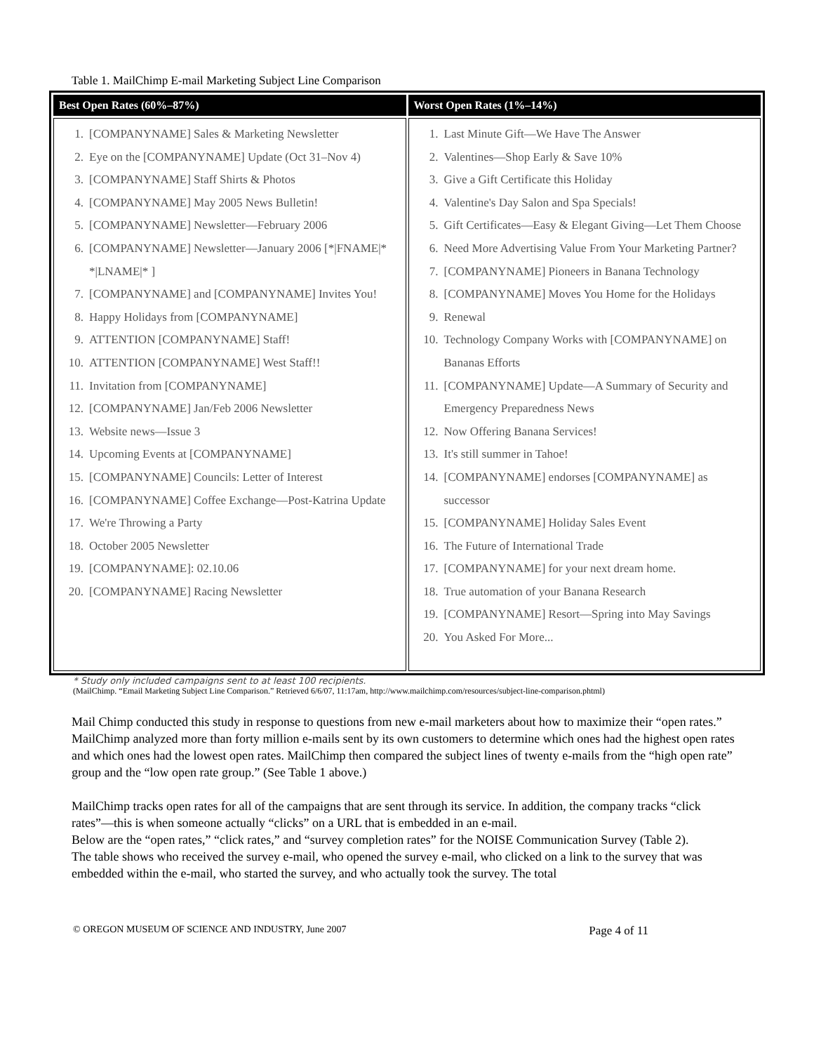Table 1. MailChimp E-mail Marketing Subject Line Comparison
| Best Open Rates (60%–87%) | Worst Open Rates (1%–14%) |
| --- | --- |
| 1. [COMPANYNAME] Sales & Marketing Newsletter 2. Eye on the [COMPANYNAME] Update (Oct 31–Nov 4) 3. [COMPANYNAME] Staff Shirts & Photos 4. [COMPANYNAME] May 2005 News Bulletin! 5. [COMPANYNAME] Newsletter—February 2006 6. [COMPANYNAME] Newsletter—January 2006 [*/FNAME/* */LNAME/* ] 7. [COMPANYNAME] and [COMPANYNAME] Invites You! 8. Happy Holidays from [COMPANYNAME] 9. ATTENTION [COMPANYNAME] Staff! 10. ATTENTION [COMPANYNAME] West Staff!! 11. Invitation from [COMPANYNAME] 12. [COMPANYNAME] Jan/Feb 2006 Newsletter 13. Website news—Issue 3 14. Upcoming Events at [COMPANYNAME] 15. [COMPANYNAME] Councils: Letter of Interest 16. [COMPANYNAME] Coffee Exchange—Post-Katrina Update 17. We're Throwing a Party 18. October 2005 Newsletter 19. [COMPANYNAME]: 02.10.06 20. [COMPANYNAME] Racing Newsletter | 1. Last Minute Gift—We Have The Answer 2. Valentines—Shop Early & Save 10% 3. Give a Gift Certificate this Holiday 4. Valentine's Day Salon and Spa Specials! 5. Gift Certificates—Easy & Elegant Giving—Let Them Choose 6. Need More Advertising Value From Your Marketing Partner? 7. [COMPANYNAME] Pioneers in Banana Technology 8. [COMPANYNAME] Moves You Home for the Holidays 9. Renewal 10. Technology Company Works with [COMPANYNAME] on Bananas Efforts 11. [COMPANYNAME] Update—A Summary of Security and Emergency Preparedness News 12. Now Offering Banana Services! 13. It's still summer in Tahoe! 14. [COMPANYNAME] endorses [COMPANYNAME] as successor 15. [COMPANYNAME] Holiday Sales Event 16. The Future of International Trade 17. [COMPANYNAME] for your next dream home. 18. True automation of your Banana Research 19. [COMPANYNAME] Resort—Spring into May Savings 20. You Asked For More... |
* Study only included campaigns sent to at least 100 recipients.
(MailChimp. “Email Marketing Subject Line Comparison.” Retrieved 6/6/07, 11:17am, http://www.mailchimp.com/resources/subject-line-comparison.phtml)
Mail Chimp conducted this study in response to questions from new e-mail marketers about how to maximize their “open rates.” MailChimp analyzed more than forty million e-mails sent by its own customers to determine which ones had the highest open rates and which ones had the lowest open rates. MailChimp then compared the subject lines of twenty e-mails from the “high open rate” group and the “low open rate group.” (See Table 1 above.)
MailChimp tracks open rates for all of the campaigns that are sent through its service. In addition, the company tracks “click rates”—this is when someone actually “clicks” on a URL that is embedded in an e-mail.
Below are the “open rates,” “click rates,” and “survey completion rates” for the NOISE Communication Survey (Table 2).
The table shows who received the survey e-mail, who opened the survey e-mail, who clicked on a link to the survey that was embedded within the e-mail, who started the survey, and who actually took the survey. The total
© OREGON MUSEUM OF SCIENCE AND INDUSTRY, June 2007 Page 4 of 11